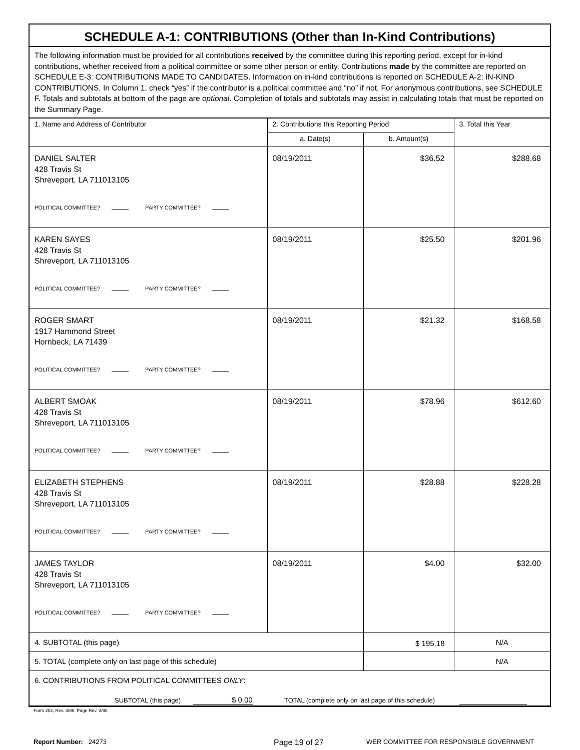SCHEDULE A-1: CONTRIBUTIONS (Other than In-Kind Contributions)
The following information must be provided for all contributions received by the committee during this reporting period, except for in-kind contributions, whether received from a political committee or some other person or entity. Contributions made by the committee are reported on SCHEDULE E-3: CONTRIBUTIONS MADE TO CANDIDATES. Information on in-kind contributions is reported on SCHEDULE A-2: IN-KIND CONTRIBUTIONS. In Column 1, check “yes” if the contributor is a political committee and “no” if not. For anonymous contributions, see SCHEDULE F. Totals and subtotals at bottom of the page are optional. Completion of totals and subtotals may assist in calculating totals that must be reported on the Summary Page.
| 1. Name and Address of Contributor | 2. Contributions this Reporting Period | | 3. Total this Year |
| --- | --- | --- | --- |
| | a. Date(s) | b. Amount(s) | |
| DANIEL SALTER 428 Travis St Shreveport, LA 711013105 POLITICAL COMMITTEE? PARTY COMMITTEE? | 08/19/2011 | $36.52 | $288.68 |
| KAREN SAYES 428 Travis St Shreveport, LA 711013105 POLITICAL COMMITTEE? PARTY COMMITTEE? | 08/19/2011 | $25.50 | $201.96 |
| ROGER SMART 1917 Hammond Street Hornbeck, LA 71439 POLITICAL COMMITTEE? PARTY COMMITTEE? | 08/19/2011 | $21.32 | $168.58 |
| ALBERT SMOAK 428 Travis St Shreveport, LA 711013105 POLITICAL COMMITTEE? PARTY COMMITTEE? | 08/19/2011 | $78.96 | $612.60 |
| ELIZABETH STEPHENS 428 Travis St Shreveport, LA 711013105 POLITICAL COMMITTEE? PARTY COMMITTEE? | 08/19/2011 | $28.88 | $228.28 |
| JAMES TAYLOR 428 Travis St Shreveport, LA 711013105 POLITICAL COMMITTEE? PARTY COMMITTEE? | 08/19/2011 | $4.00 | $32.00 |
| 4. SUBTOTAL (this page) | | $ 195.18 | N/A |
| 5. TOTAL (complete only on last page of this schedule) | | | N/A |
| 6. CONTRIBUTIONS FROM POLITICAL COMMITTEES ONLY : SUBTOTAL (this page) $ 0.00 TOTAL (complete only on last page of this schedule) | | | |
Form 202, Rev. 3/98, Page Rev. 3/98
Report Number: 24273 Page 19 of 27 WER COMMITTEE FOR RESPONSIBLE GOVERNMENT